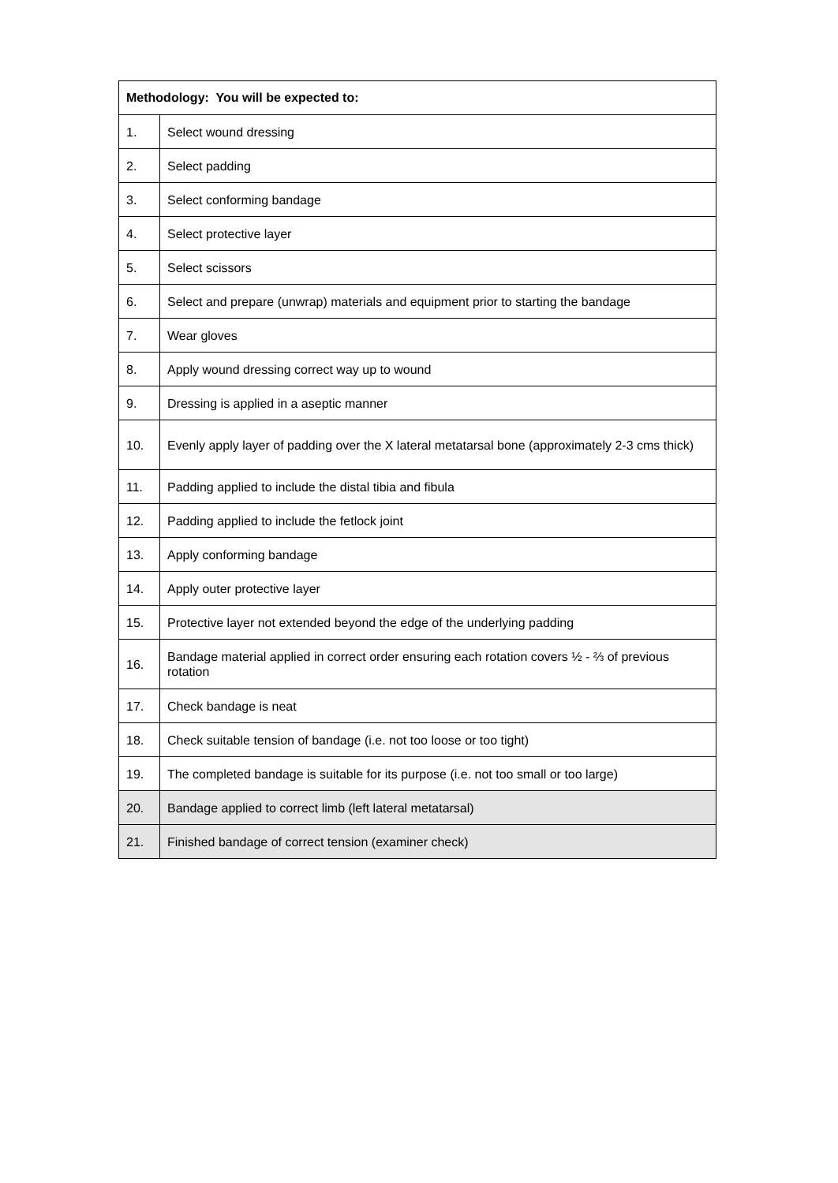| Methodology: You will be expected to: | |
| --- | --- |
| 1. | Select wound dressing |
| 2. | Select padding |
| 3. | Select conforming bandage |
| 4. | Select protective layer |
| 5. | Select scissors |
| 6. | Select and prepare (unwrap) materials and equipment prior to starting the bandage |
| 7. | Wear gloves |
| 8. | Apply wound dressing correct way up to wound |
| 9. | Dressing is applied in a aseptic manner |
| 10. | Evenly apply layer of padding over the X lateral metatarsal bone (approximately 2-3 cms thick) |
| 11. | Padding applied to include the distal tibia and fibula |
| 12. | Padding applied to include the fetlock joint |
| 13. | Apply conforming bandage |
| 14. | Apply outer protective layer |
| 15. | Protective layer not extended beyond the edge of the underlying padding |
| 16. | Bandage material applied in correct order ensuring each rotation covers ½ - ⅔ of previous rotation |
| 17. | Check bandage is neat |
| 18. | Check suitable tension of bandage (i.e. not too loose or too tight) |
| 19. | The completed bandage is suitable for its purpose (i.e. not too small or too large) |
| 20. | Bandage applied to correct limb (left lateral metatarsal) |
| 21. | Finished bandage of correct tension (examiner check) |